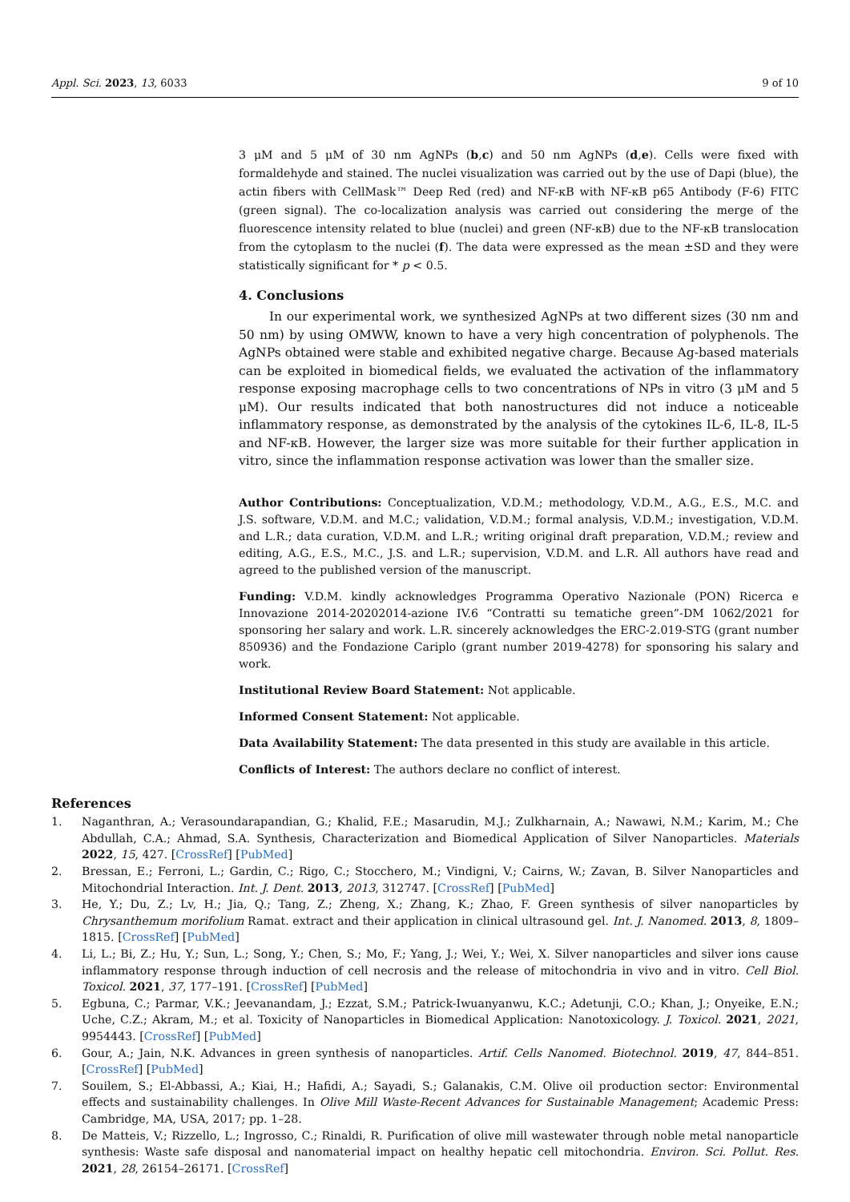Appl. Sci. 2023, 13, 6033 9 of 10
3 μM and 5 μM of 30 nm AgNPs (b,c) and 50 nm AgNPs (d,e). Cells were fixed with formaldehyde and stained. The nuclei visualization was carried out by the use of Dapi (blue), the actin fibers with CellMask™ Deep Red (red) and NF-κB with NF-κB p65 Antibody (F-6) FITC (green signal). The co-localization analysis was carried out considering the merge of the fluorescence intensity related to blue (nuclei) and green (NF-κB) due to the NF-κB translocation from the cytoplasm to the nuclei (f). The data were expressed as the mean ±SD and they were statistically significant for * p < 0.5.
4. Conclusions
In our experimental work, we synthesized AgNPs at two different sizes (30 nm and 50 nm) by using OMWW, known to have a very high concentration of polyphenols. The AgNPs obtained were stable and exhibited negative charge. Because Ag-based materials can be exploited in biomedical fields, we evaluated the activation of the inflammatory response exposing macrophage cells to two concentrations of NPs in vitro (3 μM and 5 μM). Our results indicated that both nanostructures did not induce a noticeable inflammatory response, as demonstrated by the analysis of the cytokines IL-6, IL-8, IL-5 and NF-κB. However, the larger size was more suitable for their further application in vitro, since the inflammation response activation was lower than the smaller size.
Author Contributions: Conceptualization, V.D.M.; methodology, V.D.M., A.G., E.S., M.C. and J.S. software, V.D.M. and M.C.; validation, V.D.M.; formal analysis, V.D.M.; investigation, V.D.M. and L.R.; data curation, V.D.M. and L.R.; writing original draft preparation, V.D.M.; review and editing, A.G., E.S., M.C., J.S. and L.R.; supervision, V.D.M. and L.R. All authors have read and agreed to the published version of the manuscript.
Funding: V.D.M. kindly acknowledges Programma Operativo Nazionale (PON) Ricerca e Innovazione 2014-20202014-azione IV.6 “Contratti su tematiche green”-DM 1062/2021 for sponsoring her salary and work. L.R. sincerely acknowledges the ERC-2.019-STG (grant number 850936) and the Fondazione Cariplo (grant number 2019-4278) for sponsoring his salary and work.
Institutional Review Board Statement: Not applicable.
Informed Consent Statement: Not applicable.
Data Availability Statement: The data presented in this study are available in this article.
Conflicts of Interest: The authors declare no conflict of interest.
References
1. Naganthran, A.; Verasoundarapandian, G.; Khalid, F.E.; Masarudin, M.J.; Zulkharnain, A.; Nawawi, N.M.; Karim, M.; Che Abdullah, C.A.; Ahmad, S.A. Synthesis, Characterization and Biomedical Application of Silver Nanoparticles. Materials 2022, 15, 427. [CrossRef] [PubMed]
2. Bressan, E.; Ferroni, L.; Gardin, C.; Rigo, C.; Stocchero, M.; Vindigni, V.; Cairns, W.; Zavan, B. Silver Nanoparticles and Mitochondrial Interaction. Int. J. Dent. 2013, 2013, 312747. [CrossRef] [PubMed]
3. He, Y.; Du, Z.; Lv, H.; Jia, Q.; Tang, Z.; Zheng, X.; Zhang, K.; Zhao, F. Green synthesis of silver nanoparticles by Chrysanthemum morifolium Ramat. extract and their application in clinical ultrasound gel. Int. J. Nanomed. 2013, 8, 1809–1815. [CrossRef] [PubMed]
4. Li, L.; Bi, Z.; Hu, Y.; Sun, L.; Song, Y.; Chen, S.; Mo, F.; Yang, J.; Wei, Y.; Wei, X. Silver nanoparticles and silver ions cause inflammatory response through induction of cell necrosis and the release of mitochondria in vivo and in vitro. Cell Biol. Toxicol. 2021, 37, 177–191. [CrossRef] [PubMed]
5. Egbuna, C.; Parmar, V.K.; Jeevanandam, J.; Ezzat, S.M.; Patrick-Iwuanyanwu, K.C.; Adetunji, C.O.; Khan, J.; Onyeike, E.N.; Uche, C.Z.; Akram, M.; et al. Toxicity of Nanoparticles in Biomedical Application: Nanotoxicology. J. Toxicol. 2021, 2021, 9954443. [CrossRef] [PubMed]
6. Gour, A.; Jain, N.K. Advances in green synthesis of nanoparticles. Artif. Cells Nanomed. Biotechnol. 2019, 47, 844–851. [CrossRef] [PubMed]
7. Souilem, S.; El-Abbassi, A.; Kiai, H.; Hafidi, A.; Sayadi, S.; Galanakis, C.M. Olive oil production sector: Environmental effects and sustainability challenges. In Olive Mill Waste-Recent Advances for Sustainable Management; Academic Press: Cambridge, MA, USA, 2017; pp. 1–28.
8. De Matteis, V.; Rizzello, L.; Ingrosso, C.; Rinaldi, R. Purification of olive mill wastewater through noble metal nanoparticle synthesis: Waste safe disposal and nanomaterial impact on healthy hepatic cell mitochondria. Environ. Sci. Pollut. Res. 2021, 28, 26154–26171. [CrossRef]